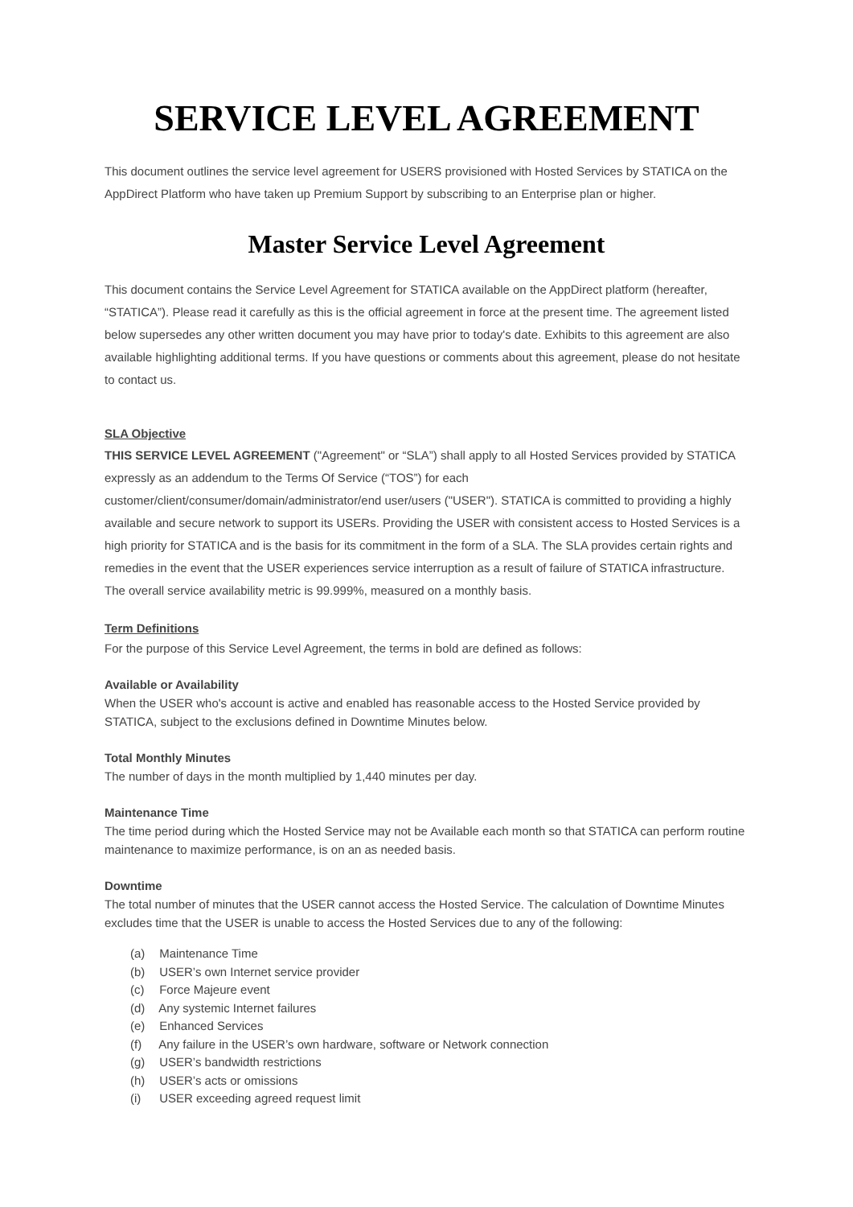SERVICE LEVEL AGREEMENT
This document outlines the service level agreement for USERS provisioned with Hosted Services by STATICA on the AppDirect Platform who have taken up Premium Support by subscribing to an Enterprise plan or higher.
Master Service Level Agreement
This document contains the Service Level Agreement for STATICA available on the AppDirect platform (hereafter, “STATICA”). Please read it carefully as this is the official agreement in force at the present time. The agreement listed below supersedes any other written document you may have prior to today's date. Exhibits to this agreement are also available highlighting additional terms. If you have questions or comments about this agreement, please do not hesitate to contact us.
SLA Objective
THIS SERVICE LEVEL AGREEMENT ("Agreement" or “SLA”) shall apply to all Hosted Services provided by STATICA expressly as an addendum to the Terms Of Service (“TOS”) for each customer/client/consumer/domain/administrator/end user/users ("USER"). STATICA is committed to providing a highly available and secure network to support its USERs. Providing the USER with consistent access to Hosted Services is a high priority for STATICA and is the basis for its commitment in the form of a SLA. The SLA provides certain rights and remedies in the event that the USER experiences service interruption as a result of failure of STATICA infrastructure. The overall service availability metric is 99.999%, measured on a monthly basis.
Term Definitions
For the purpose of this Service Level Agreement, the terms in bold are defined as follows:
Available or Availability
When the USER who's account is active and enabled has reasonable access to the Hosted Service provided by STATICA, subject to the exclusions defined in Downtime Minutes below.
Total Monthly Minutes
The number of days in the month multiplied by 1,440 minutes per day.
Maintenance Time
The time period during which the Hosted Service may not be Available each month so that STATICA can perform routine maintenance to maximize performance, is on an as needed basis.
Downtime
The total number of minutes that the USER cannot access the Hosted Service. The calculation of Downtime Minutes excludes time that the USER is unable to access the Hosted Services due to any of the following:
(a) Maintenance Time
(b) USER’s own Internet service provider
(c) Force Majeure event
(d) Any systemic Internet failures
(e) Enhanced Services
(f) Any failure in the USER’s own hardware, software or Network connection
(g) USER’s bandwidth restrictions
(h) USER’s acts or omissions
(i) USER exceeding agreed request limit